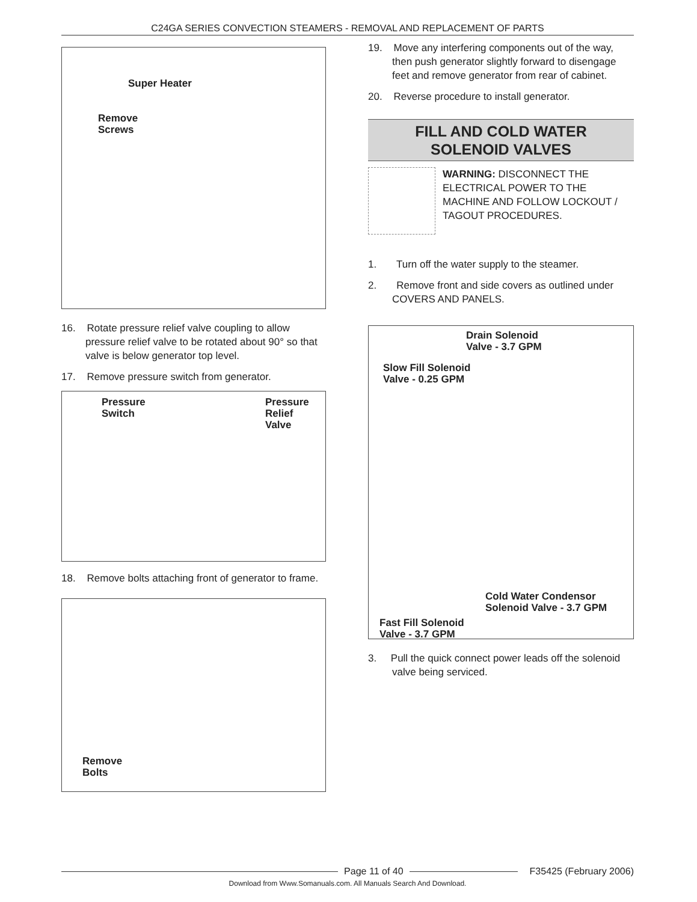C24GA SERIES CONVECTION STEAMERS - REMOVAL AND REPLACEMENT OF PARTS
Super Heater
Remove
Screws
16. Rotate pressure relief valve coupling to allow pressure relief valve to be rotated about 90° so that valve is below generator top level.
17. Remove pressure switch from generator.
Pressure
Switch
Pressure
Relief
Valve
18. Remove bolts attaching front of generator to frame.
Remove
Bolts
19. Move any interfering components out of the way, then push generator slightly forward to disengage feet and remove generator from rear of cabinet.
20. Reverse procedure to install generator.
FILL AND COLD WATER
SOLENOID VALVES
WARNING: DISCONNECT THE ELECTRICAL POWER TO THE MACHINE AND FOLLOW LOCKOUT / TAGOUT PROCEDURES.
1. Turn off the water supply to the steamer.
2. Remove front and side covers as outlined under COVERS AND PANELS.
Drain Solenoid
Valve - 3.7 GPM
Slow Fill Solenoid
Valve - 0.25 GPM
Cold Water Condensor
Solenoid Valve - 3.7 GPM
Fast Fill Solenoid
Valve - 3.7 GPM
3. Pull the quick connect power leads off the solenoid valve being serviced.
Page 11 of 40
F35425 (February 2006)
Download from Www.Somanuals.com. All Manuals Search And Download.